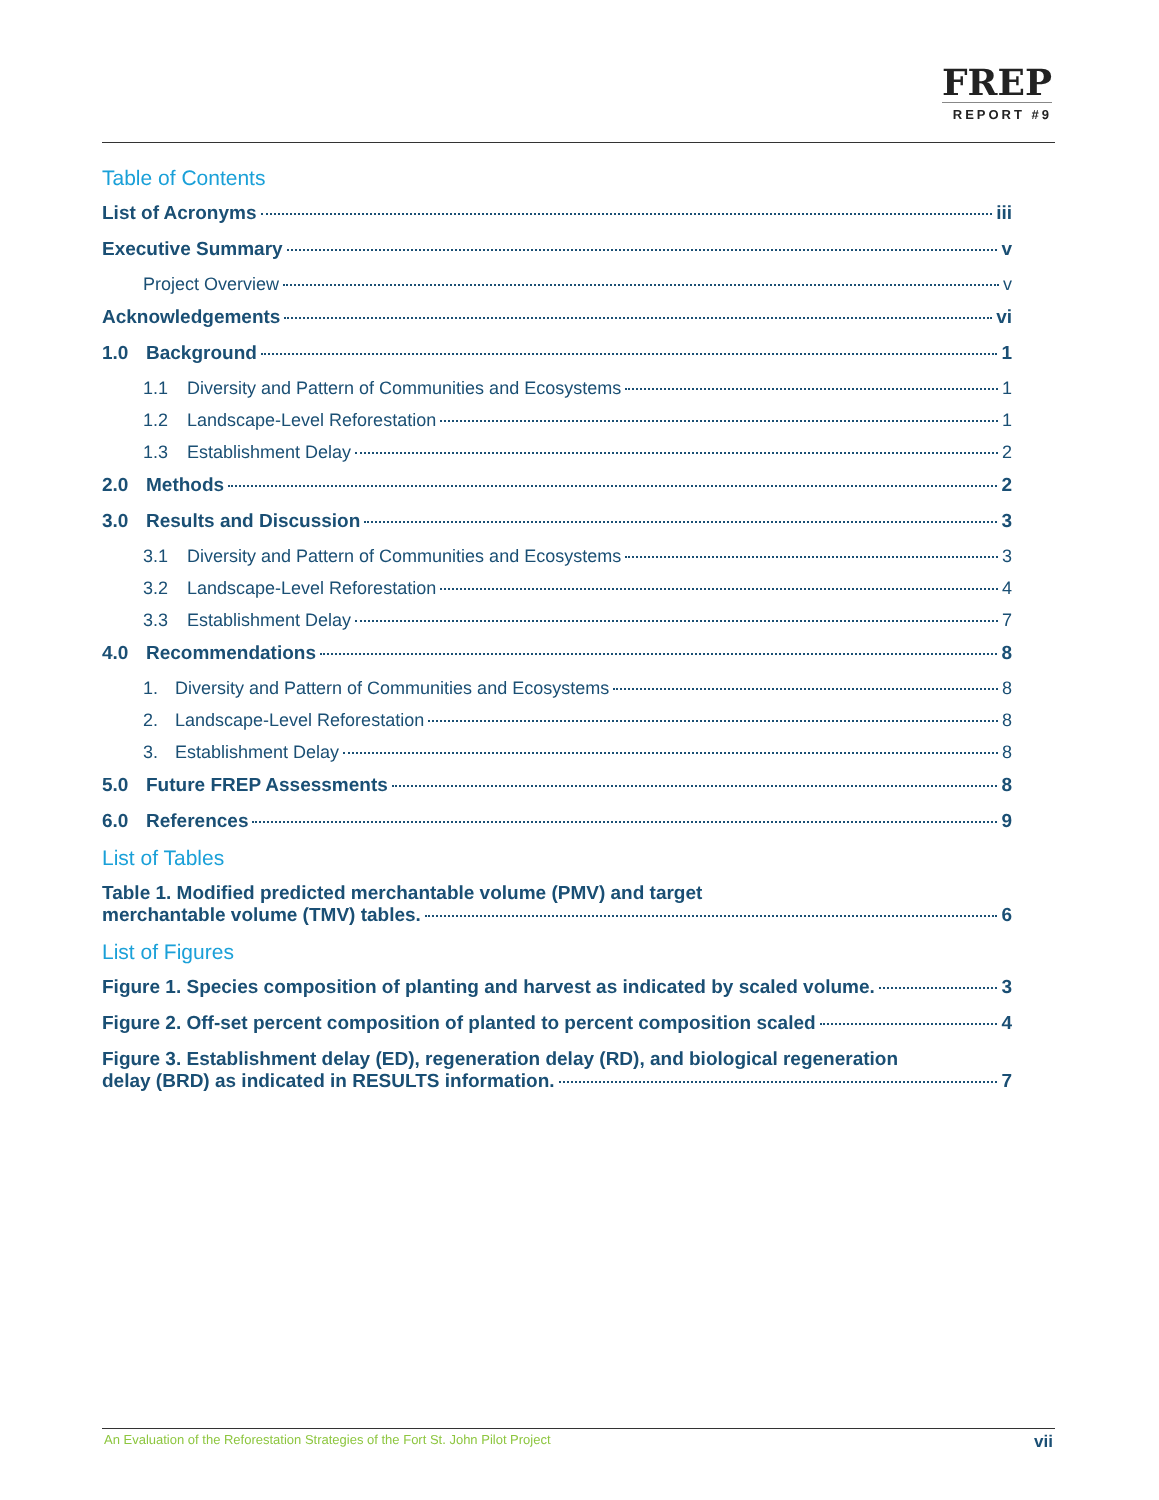FREP
REPORT #9
Table of Contents
List of Acronyms iii
Executive Summary v
Project Overview v
Acknowledgements vi
1.0 Background 1
1.1 Diversity and Pattern of Communities and Ecosystems 1
1.2 Landscape-Level Reforestation 1
1.3 Establishment Delay 2
2.0 Methods 2
3.0 Results and Discussion 3
3.1 Diversity and Pattern of Communities and Ecosystems 3
3.2 Landscape-Level Reforestation 4
3.3 Establishment Delay 7
4.0 Recommendations 8
1. Diversity and Pattern of Communities and Ecosystems 8
2. Landscape-Level Reforestation 8
3. Establishment Delay 8
5.0 Future FREP Assessments 8
6.0 References 9
List of Tables
Table 1. Modified predicted merchantable volume (PMV) and target
merchantable volume (TMV) tables. 6
List of Figures
Figure 1. Species composition of planting and harvest as indicated by scaled volume. 3
Figure 2. Off-set percent composition of planted to percent composition scaled 4
Figure 3. Establishment delay (ED), regeneration delay (RD), and biological regeneration
delay (BRD) as indicated in RESULTS information. 7
An Evaluation of the Reforestation Strategies of the Fort St. John Pilot Project vii